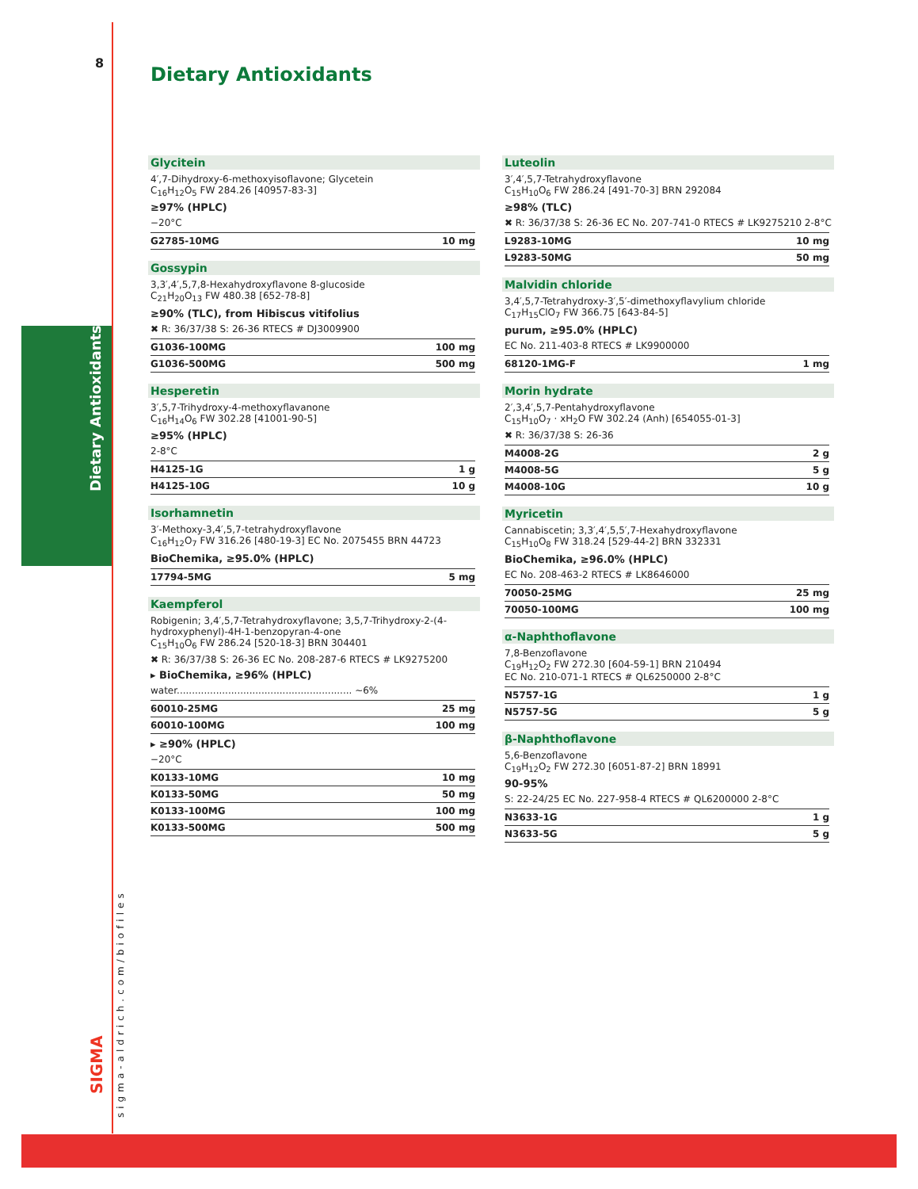8
Dietary Antioxidants
Glycitein
4′,7-Dihydroxy-6-methoxyisoflavone; Glycetein
C<sub>16</sub>H<sub>12</sub>O<sub>5</sub> FW 284.26 [40957-83-3]
≥97% (HPLC)
−20°C
| G2785-10MG | 10 mg |
Gossypin
3,3′,4′,5,7,8-Hexahydroxyflavone 8-glucoside
C<sub>21</sub>H<sub>20</sub>O<sub>13</sub> FW 480.38 [652-78-8]
≥90% (TLC), from Hibiscus vitifolius
✖ R: 36/37/38 S: 26-36 RTECS # DJ3009900
| G1036-100MG | 100 mg |
| G1036-500MG | 500 mg |
Hesperetin
3′,5,7-Trihydroxy-4-methoxyflavanone
C<sub>16</sub>H<sub>14</sub>O<sub>6</sub> FW 302.28 [41001-90-5]
≥95% (HPLC)
2-8°C
| H4125-1G | 1 g |
| H4125-10G | 10 g |
Isorhamnetin
3′-Methoxy-3,4′,5,7-tetrahydroxyflavone
C<sub>16</sub>H<sub>12</sub>O<sub>7</sub> FW 316.26 [480-19-3] EC No. 2075455 BRN 44723
BioChemika, ≥95.0% (HPLC)
| 17794-5MG | 5 mg |
Kaempferol
Robigenin; 3,4′,5,7-Tetrahydroxyflavone; 3,5,7-Trihydroxy-2-(4-hydroxyphenyl)-4H-1-benzopyran-4-one
C<sub>15</sub>H<sub>10</sub>O<sub>6</sub> FW 286.24 [520-18-3] BRN 304401
✖ R: 36/37/38 S: 26-36 EC No. 208-287-6 RTECS # LK9275200
▸ BioChemika, ≥96% (HPLC)
water.......................................................... ~6%
| 60010-25MG | 25 mg |
| 60010-100MG | 100 mg |
▸ ≥90% (HPLC)
−20°C
| K0133-10MG | 10 mg |
| K0133-50MG | 50 mg |
| K0133-100MG | 100 mg |
| K0133-500MG | 500 mg |
Luteolin
3′,4′,5,7-Tetrahydroxyflavone
C<sub>15</sub>H<sub>10</sub>O<sub>6</sub> FW 286.24 [491-70-3] BRN 292084
≥98% (TLC)
✖ R: 36/37/38 S: 26-36 EC No. 207-741-0 RTECS # LK9275210 2-8°C
| L9283-10MG | 10 mg |
| L9283-50MG | 50 mg |
Malvidin chloride
3,4′,5,7-Tetrahydroxy-3′,5′-dimethoxyflavylium chloride
C<sub>17</sub>H<sub>15</sub>ClO<sub>7</sub> FW 366.75 [643-84-5]
purum, ≥95.0% (HPLC)
EC No. 211-403-8 RTECS # LK9900000
| 68120-1MG-F | 1 mg |
Morin hydrate
2′,3,4′,5,7-Pentahydroxyflavone
C<sub>15</sub>H<sub>10</sub>O<sub>7</sub> · xH<sub>2</sub>O FW 302.24 (Anh) [654055-01-3]
✖ R: 36/37/38 S: 26-36
| M4008-2G | 2 g |
| M4008-5G | 5 g |
| M4008-10G | 10 g |
Myricetin
Cannabiscetin; 3,3′,4′,5,5′,7-Hexahydroxyflavone
C<sub>15</sub>H<sub>10</sub>O<sub>8</sub> FW 318.24 [529-44-2] BRN 332331
BioChemika, ≥96.0% (HPLC)
EC No. 208-463-2 RTECS # LK8646000
| 70050-25MG | 25 mg |
| 70050-100MG | 100 mg |
α-Naphthoflavone
7,8-Benzoflavone
C<sub>19</sub>H<sub>12</sub>O<sub>2</sub> FW 272.30 [604-59-1] BRN 210494
EC No. 210-071-1 RTECS # QL6250000 2-8°C
| N5757-1G | 1 g |
| N5757-5G | 5 g |
β-Naphthoflavone
5,6-Benzoflavone
C<sub>19</sub>H<sub>12</sub>O<sub>2</sub> FW 272.30 [6051-87-2] BRN 18991
90-95%
S: 22-24/25 EC No. 227-958-4 RTECS # QL6200000 2-8°C
| N3633-1G | 1 g |
| N3633-5G | 5 g |
Dietary Antioxidants
SIGMA
sigma-aldrich.com/biofiles